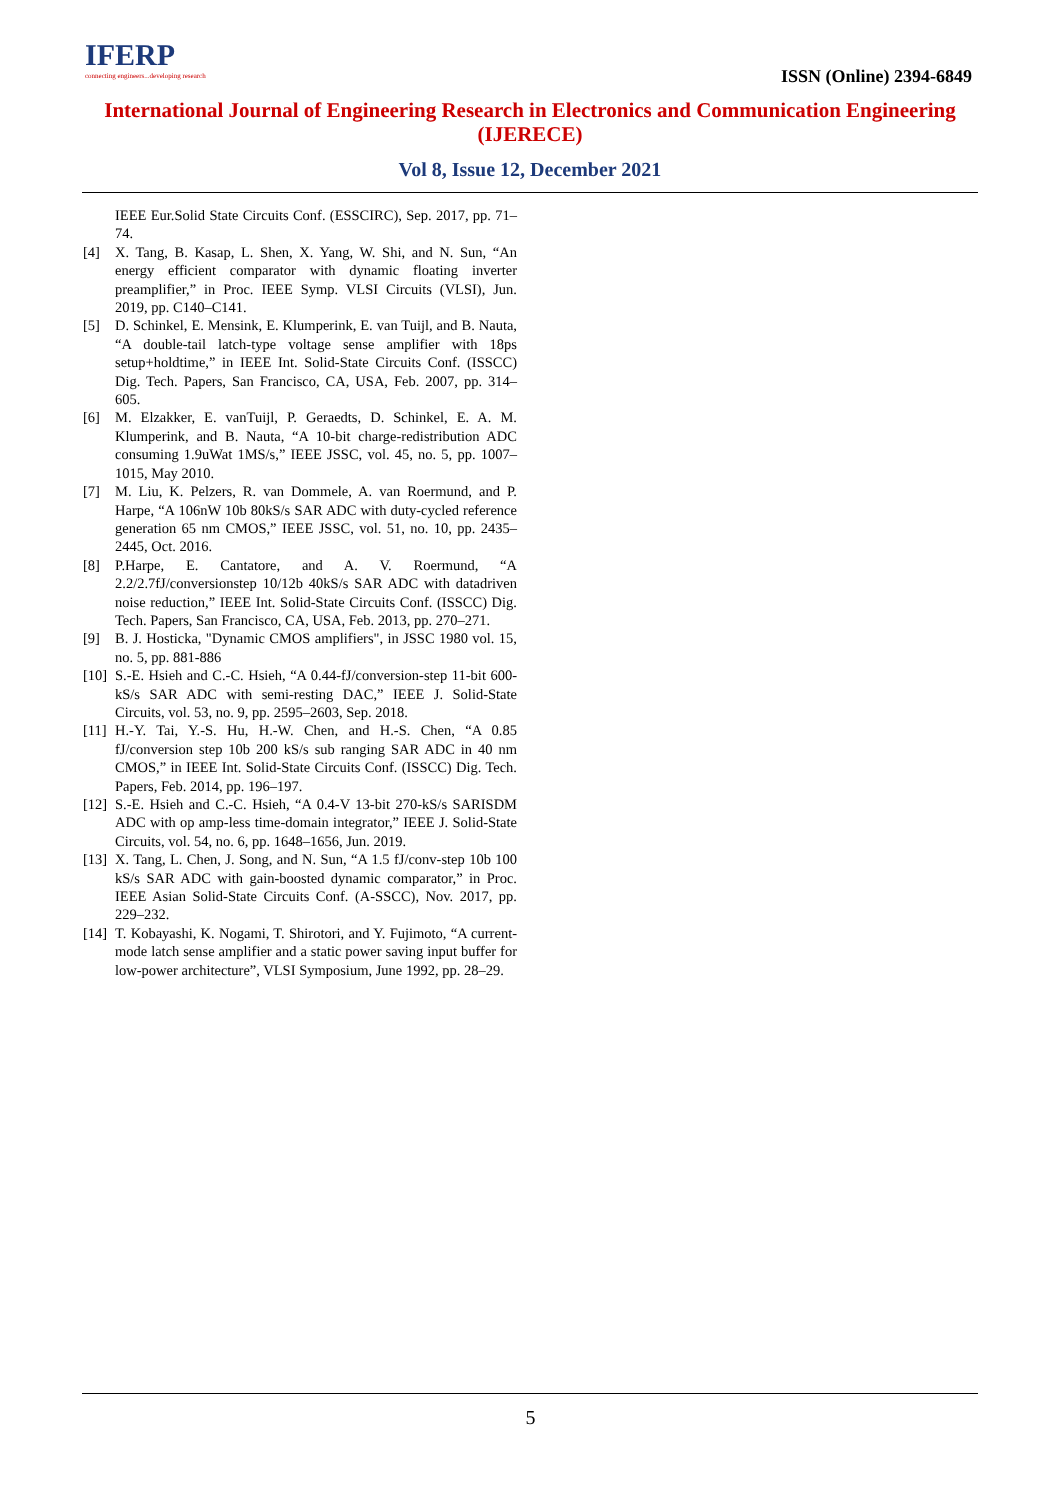IFERP
connecting engineers...developing research
ISSN (Online) 2394-6849
International Journal of Engineering Research in Electronics and Communication Engineering (IJERECE)
Vol 8, Issue 12, December 2021
IEEE Eur.Solid State Circuits Conf. (ESSCIRC), Sep. 2017, pp. 71–74.
[4] X. Tang, B. Kasap, L. Shen, X. Yang, W. Shi, and N. Sun, “An energy efficient comparator with dynamic floating inverter preamplifier,” in Proc. IEEE Symp. VLSI Circuits (VLSI), Jun. 2019, pp. C140–C141.
[5] D. Schinkel, E. Mensink, E. Klumperink, E. van Tuijl, and B. Nauta, “A double-tail latch-type voltage sense amplifier with 18ps setup+holdtime,” in IEEE Int. Solid-State Circuits Conf. (ISSCC) Dig. Tech. Papers, San Francisco, CA, USA, Feb. 2007, pp. 314– 605.
[6] M. Elzakker, E. vanTuijl, P. Geraedts, D. Schinkel, E. A. M. Klumperink, and B. Nauta, “A 10-bit charge-redistribution ADC consuming 1.9uWat 1MS/s,” IEEE JSSC, vol. 45, no. 5, pp. 1007– 1015, May 2010.
[7] M. Liu, K. Pelzers, R. van Dommele, A. van Roermund, and P. Harpe, “A 106nW 10b 80kS/s SAR ADC with duty-cycled reference generation 65 nm CMOS,” IEEE JSSC, vol. 51, no. 10, pp. 2435–2445, Oct. 2016.
[8] P.Harpe, E. Cantatore, and A. V. Roermund, “A 2.2/2.7fJ/conversionstep 10/12b 40kS/s SAR ADC with datadriven noise reduction,” IEEE Int. Solid-State Circuits Conf. (ISSCC) Dig. Tech. Papers, San Francisco, CA, USA, Feb. 2013, pp. 270–271.
[9] B. J. Hosticka, "Dynamic CMOS amplifiers", in JSSC 1980 vol. 15, no. 5, pp. 881-886
[10] S.-E. Hsieh and C.-C. Hsieh, “A 0.44-fJ/conversion-step 11-bit 600-kS/s SAR ADC with semi-resting DAC,” IEEE J. Solid-State Circuits, vol. 53, no. 9, pp. 2595–2603, Sep. 2018.
[11] H.-Y. Tai, Y.-S. Hu, H.-W. Chen, and H.-S. Chen, “A 0.85 fJ/conversion step 10b 200 kS/s sub ranging SAR ADC in 40 nm CMOS,” in IEEE Int. Solid-State Circuits Conf. (ISSCC) Dig. Tech. Papers, Feb. 2014, pp. 196–197.
[12] S.-E. Hsieh and C.-C. Hsieh, “A 0.4-V 13-bit 270-kS/s SARISDM ADC with op amp-less time-domain integrator,” IEEE J. Solid-State Circuits, vol. 54, no. 6, pp. 1648–1656, Jun. 2019.
[13] X. Tang, L. Chen, J. Song, and N. Sun, “A 1.5 fJ/conv-step 10b 100 kS/s SAR ADC with gain-boosted dynamic comparator,” in Proc. IEEE Asian Solid-State Circuits Conf. (A-SSCC), Nov. 2017, pp. 229–232.
[14] T. Kobayashi, K. Nogami, T. Shirotori, and Y. Fujimoto, “A current-mode latch sense amplifier and a static power saving input buffer for low-power architecture”, VLSI Symposium, June 1992, pp. 28–29.
5